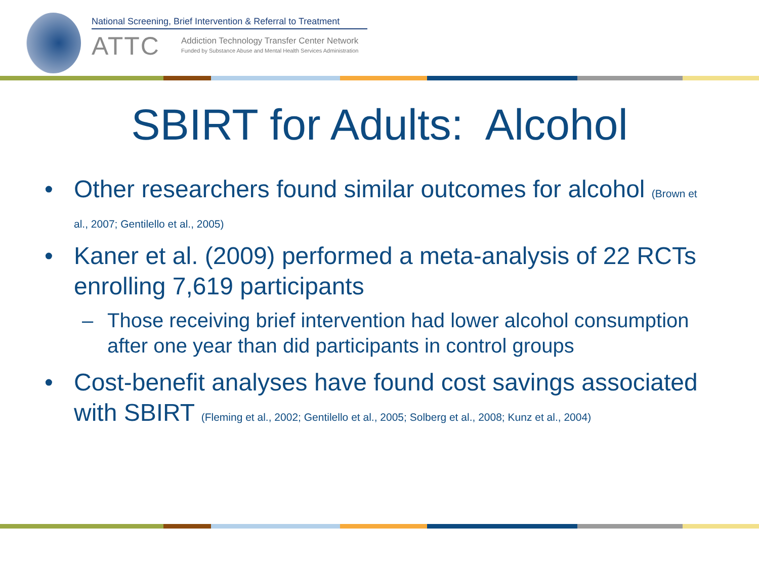National Screening, Brief Intervention & Referral to Treatment
ATTC
Addiction Technology Transfer Center Network
Funded by Substance Abuse and Mental Health Services Administration
SBIRT for Adults: Alcohol
• Other researchers found similar outcomes for alcohol (Brown et al., 2007; Gentilello et al., 2005)
• Kaner et al. (2009) performed a meta-analysis of 22 RCTs enrolling 7,619 participants
– Those receiving brief intervention had lower alcohol consumption after one year than did participants in control groups
• Cost-benefit analyses have found cost savings associated with SBIRT (Fleming et al., 2002; Gentilello et al., 2005; Solberg et al., 2008; Kunz et al., 2004)